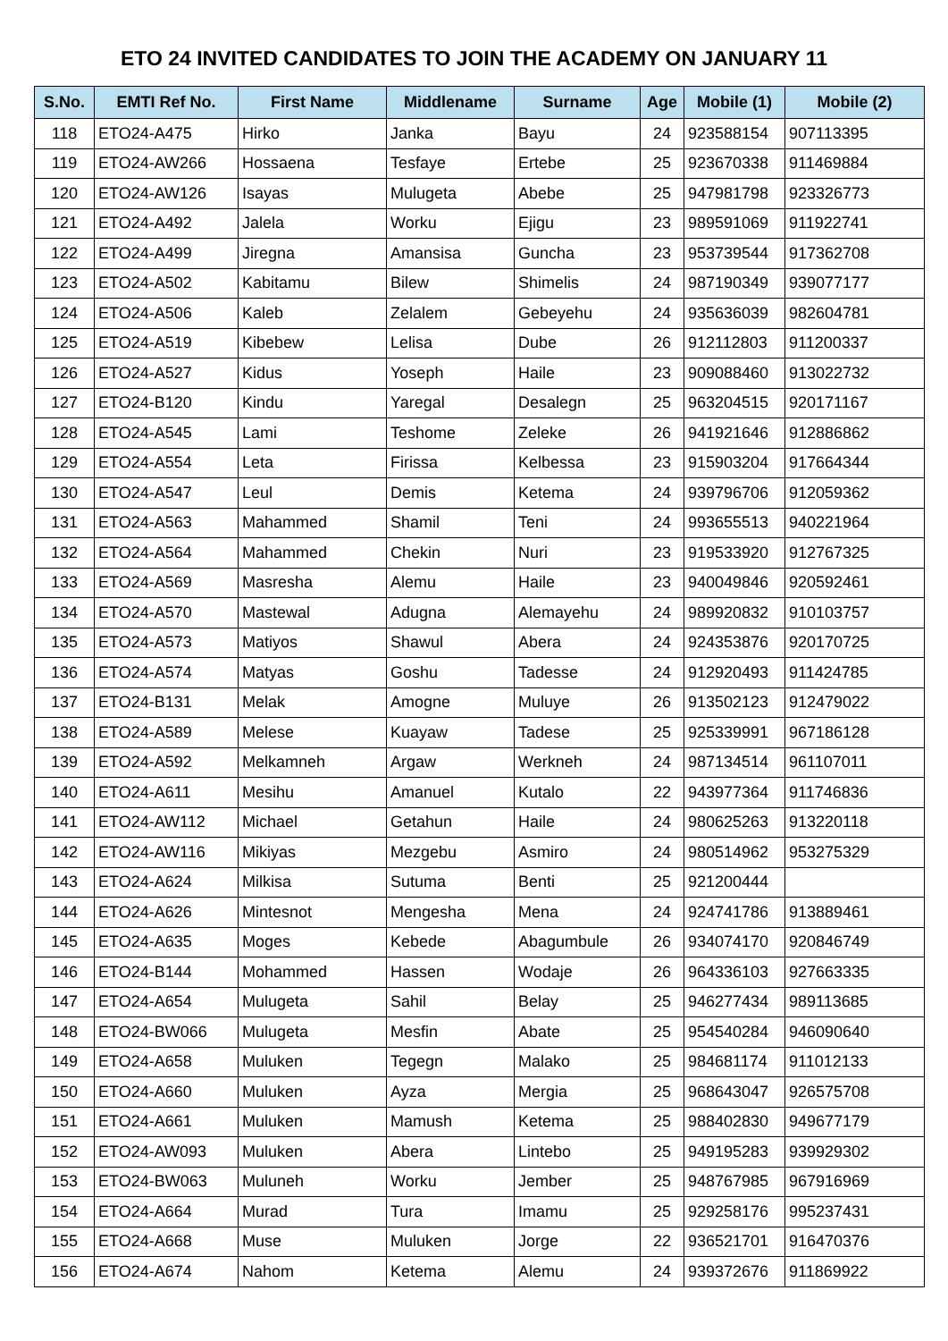ETO 24 INVITED CANDIDATES TO JOIN THE ACADEMY ON JANUARY 11
| S.No. | EMTI Ref No. | First Name | Middlename | Surname | Age | Mobile (1) | Mobile (2) |
| --- | --- | --- | --- | --- | --- | --- | --- |
| 118 | ETO24-A475 | Hirko | Janka | Bayu | 24 | 923588154 | 907113395 |
| 119 | ETO24-AW266 | Hossaena | Tesfaye | Ertebe | 25 | 923670338 | 911469884 |
| 120 | ETO24-AW126 | Isayas | Mulugeta | Abebe | 25 | 947981798 | 923326773 |
| 121 | ETO24-A492 | Jalela | Worku | Ejigu | 23 | 989591069 | 911922741 |
| 122 | ETO24-A499 | Jiregna | Amansisa | Guncha | 23 | 953739544 | 917362708 |
| 123 | ETO24-A502 | Kabitamu | Bilew | Shimelis | 24 | 987190349 | 939077177 |
| 124 | ETO24-A506 | Kaleb | Zelalem | Gebeyehu | 24 | 935636039 | 982604781 |
| 125 | ETO24-A519 | Kibebew | Lelisa | Dube | 26 | 912112803 | 911200337 |
| 126 | ETO24-A527 | Kidus | Yoseph | Haile | 23 | 909088460 | 913022732 |
| 127 | ETO24-B120 | Kindu | Yaregal | Desalegn | 25 | 963204515 | 920171167 |
| 128 | ETO24-A545 | Lami | Teshome | Zeleke | 26 | 941921646 | 912886862 |
| 129 | ETO24-A554 | Leta | Firissa | Kelbessa | 23 | 915903204 | 917664344 |
| 130 | ETO24-A547 | Leul | Demis | Ketema | 24 | 939796706 | 912059362 |
| 131 | ETO24-A563 | Mahammed | Shamil | Teni | 24 | 993655513 | 940221964 |
| 132 | ETO24-A564 | Mahammed | Chekin | Nuri | 23 | 919533920 | 912767325 |
| 133 | ETO24-A569 | Masresha | Alemu | Haile | 23 | 940049846 | 920592461 |
| 134 | ETO24-A570 | Mastewal | Adugna | Alemayehu | 24 | 989920832 | 910103757 |
| 135 | ETO24-A573 | Matiyos | Shawul | Abera | 24 | 924353876 | 920170725 |
| 136 | ETO24-A574 | Matyas | Goshu | Tadesse | 24 | 912920493 | 911424785 |
| 137 | ETO24-B131 | Melak | Amogne | Muluye | 26 | 913502123 | 912479022 |
| 138 | ETO24-A589 | Melese | Kuayaw | Tadese | 25 | 925339991 | 967186128 |
| 139 | ETO24-A592 | Melkamneh | Argaw | Werkneh | 24 | 987134514 | 961107011 |
| 140 | ETO24-A611 | Mesihu | Amanuel | Kutalo | 22 | 943977364 | 911746836 |
| 141 | ETO24-AW112 | Michael | Getahun | Haile | 24 | 980625263 | 913220118 |
| 142 | ETO24-AW116 | Mikiyas | Mezgebu | Asmiro | 24 | 980514962 | 953275329 |
| 143 | ETO24-A624 | Milkisa | Sutuma | Benti | 25 | 921200444 | |
| 144 | ETO24-A626 | Mintesnot | Mengesha | Mena | 24 | 924741786 | 913889461 |
| 145 | ETO24-A635 | Moges | Kebede | Abagumbule | 26 | 934074170 | 920846749 |
| 146 | ETO24-B144 | Mohammed | Hassen | Wodaje | 26 | 964336103 | 927663335 |
| 147 | ETO24-A654 | Mulugeta | Sahil | Belay | 25 | 946277434 | 989113685 |
| 148 | ETO24-BW066 | Mulugeta | Mesfin | Abate | 25 | 954540284 | 946090640 |
| 149 | ETO24-A658 | Muluken | Tegegn | Malako | 25 | 984681174 | 911012133 |
| 150 | ETO24-A660 | Muluken | Ayza | Mergia | 25 | 968643047 | 926575708 |
| 151 | ETO24-A661 | Muluken | Mamush | Ketema | 25 | 988402830 | 949677179 |
| 152 | ETO24-AW093 | Muluken | Abera | Lintebo | 25 | 949195283 | 939929302 |
| 153 | ETO24-BW063 | Muluneh | Worku | Jember | 25 | 948767985 | 967916969 |
| 154 | ETO24-A664 | Murad | Tura | Imamu | 25 | 929258176 | 995237431 |
| 155 | ETO24-A668 | Muse | Muluken | Jorge | 22 | 936521701 | 916470376 |
| 156 | ETO24-A674 | Nahom | Ketema | Alemu | 24 | 939372676 | 911869922 |